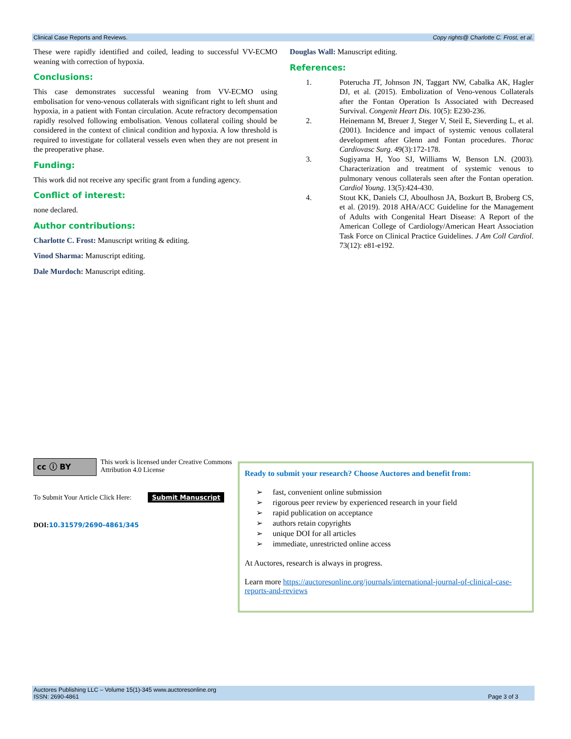Clinical Case Reports and Reviews. Copy rights@ Charlotte C. Frost, et al.
These were rapidly identified and coiled, leading to successful VV-ECMO weaning with correction of hypoxia.
Conclusions:
This case demonstrates successful weaning from VV-ECMO using embolisation for veno-venous collaterals with significant right to left shunt and hypoxia, in a patient with Fontan circulation. Acute refractory decompensation rapidly resolved following embolisation. Venous collateral coiling should be considered in the context of clinical condition and hypoxia. A low threshold is required to investigate for collateral vessels even when they are not present in the preoperative phase.
Funding:
This work did not receive any specific grant from a funding agency.
Conflict of interest:
none declared.
Author contributions:
Charlotte C. Frost: Manuscript writing & editing.
Vinod Sharma: Manuscript editing.
Dale Murdoch: Manuscript editing.
Douglas Wall: Manuscript editing.
References:
1. Poterucha JT, Johnson JN, Taggart NW, Cabalka AK, Hagler DJ, et al. (2015). Embolization of Veno-venous Collaterals after the Fontan Operation Is Associated with Decreased Survival. Congenit Heart Dis. 10(5): E230-236.
2. Heinemann M, Breuer J, Steger V, Steil E, Sieverding L, et al. (2001). Incidence and impact of systemic venous collateral development after Glenn and Fontan procedures. Thorac Cardiovasc Surg. 49(3):172-178.
3. Sugiyama H, Yoo SJ, Williams W, Benson LN. (2003). Characterization and treatment of systemic venous to pulmonary venous collaterals seen after the Fontan operation. Cardiol Young. 13(5):424-430.
4. Stout KK, Daniels CJ, Aboulhosn JA, Bozkurt B, Broberg CS, et al. (2019). 2018 AHA/ACC Guideline for the Management of Adults with Congenital Heart Disease: A Report of the American College of Cardiology/American Heart Association Task Force on Clinical Practice Guidelines. J Am Coll Cardiol. 73(12): e81-e192.
cc ⓘ BY
This work is licensed under Creative Commons Attribution 4.0 License
To Submit Your Article Click Here: Submit Manuscript
DOI: 10.31579/2690-4861/345
Ready to submit your research? Choose Auctores and benefit from:
➢ fast, convenient online submission
➢ rigorous peer review by experienced research in your field
➢ rapid publication on acceptance
➢ authors retain copyrights
➢ unique DOI for all articles
➢ immediate, unrestricted online access
At Auctores, research is always in progress.
Learn more https://auctoresonline.org/journals/international-journal-of-clinical-case-reports-and-reviews
Auctores Publishing LLC – Volume 15(1)-345 www.auctoresonline.org
ISSN: 2690-4861 Page 3 of 3